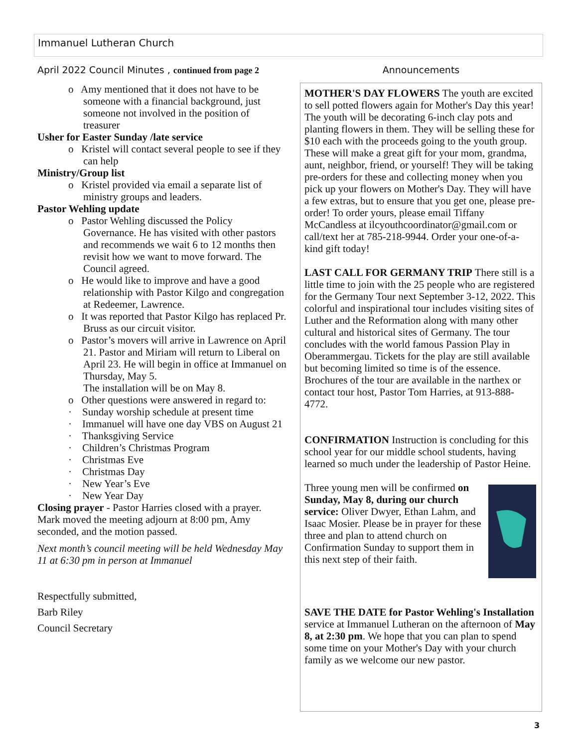Immanuel Lutheran Church
April 2022 Council Minutes , continued from page 2
o Amy mentioned that it does not have to be someone with a financial background, just someone not involved in the position of treasurer
Usher for Easter Sunday /late service
o Kristel will contact several people to see if they can help
Ministry/Group list
o Kristel provided via email a separate list of ministry groups and leaders.
Pastor Wehling update
o Pastor Wehling discussed the Policy Governance. He has visited with other pastors and recommends we wait 6 to 12 months then revisit how we want to move forward. The Council agreed.
o He would like to improve and have a good relationship with Pastor Kilgo and congregation at Redeemer, Lawrence.
o It was reported that Pastor Kilgo has replaced Pr. Bruss as our circuit visitor.
o Pastor’s movers will arrive in Lawrence on April 21. Pastor and Miriam will return to Liberal on April 23. He will begin in office at Immanuel on Thursday, May 5.
The installation will be on May 8.
o Other questions were answered in regard to:
· Sunday worship schedule at present time
· Immanuel will have one day VBS on August 21
· Thanksgiving Service
· Children’s Christmas Program
· Christmas Eve
· Christmas Day
· New Year’s Eve
· New Year Day
Closing prayer - Pastor Harries closed with a prayer. Mark moved the meeting adjourn at 8:00 pm, Amy seconded, and the motion passed.
Next month’s council meeting will be held Wednesday May 11 at 6:30 pm in person at Immanuel
Respectfully submitted,
Barb Riley
Council Secretary
Announcements
MOTHER'S DAY FLOWERS The youth are excited to sell potted flowers again for Mother's Day this year! The youth will be decorating 6-inch clay pots and planting flowers in them. They will be selling these for $10 each with the proceeds going to the youth group. These will make a great gift for your mom, grandma, aunt, neighbor, friend, or yourself! They will be taking pre-orders for these and collecting money when you pick up your flowers on Mother's Day. They will have a few extras, but to ensure that you get one, please pre-order! To order yours, please email Tiffany McCandless at ilcyouthcoordinator@gmail.com or call/text her at 785-218-9944. Order your one-of-a-kind gift today!
LAST CALL FOR GERMANY TRIP There still is a little time to join with the 25 people who are registered for the Germany Tour next September 3-12, 2022. This colorful and inspirational tour includes visiting sites of Luther and the Reformation along with many other cultural and historical sites of Germany. The tour concludes with the world famous Passion Play in Oberammergau. Tickets for the play are still available but becoming limited so time is of the essence. Brochures of the tour are available in the narthex or contact tour host, Pastor Tom Harries, at 913-888-4772.
CONFIRMATION Instruction is concluding for this school year for our middle school students, having learned so much under the leadership of Pastor Heine.
Three young men will be confirmed on Sunday, May 8, during our church service: Oliver Dwyer, Ethan Lahm, and Isaac Mosier. Please be in prayer for these three and plan to attend church on Confirmation Sunday to support them in this next step of their faith.
SAVE THE DATE for Pastor Wehling's Installation service at Immanuel Lutheran on the afternoon of May 8, at 2:30 pm. We hope that you can plan to spend some time on your Mother's Day with your church family as we welcome our new pastor.
3